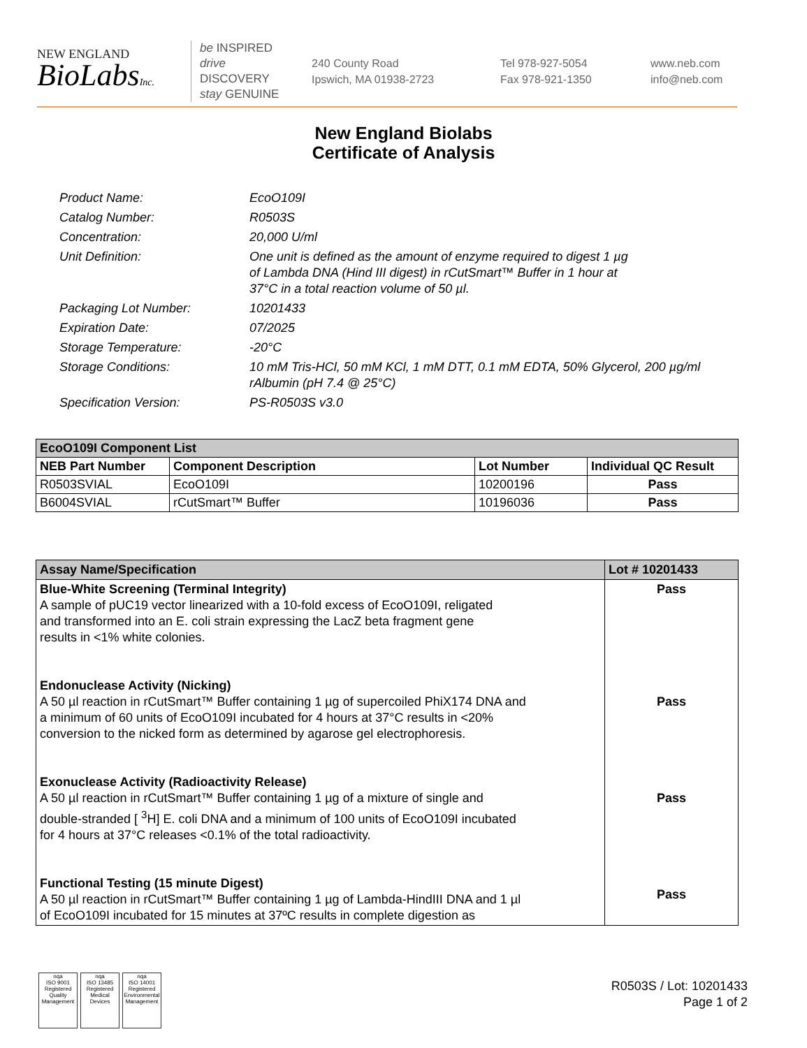NEW ENGLAND
BioLabsInc.
be INSPIRED
drive DISCOVERY
stay GENUINE
240 County Road
Ipswich, MA 01938-2723
Tel 978-927-5054
Fax 978-921-1350
www.neb.com
info@neb.com
New England Biolabs
Certificate of Analysis
Product Name: EcoO109I
Catalog Number: R0503S
Concentration: 20,000 U/ml
Unit Definition: One unit is defined as the amount of enzyme required to digest 1 µg
of Lambda DNA (Hind III digest) in rCutSmart™ Buffer in 1 hour at
37°C in a total reaction volume of 50 µl.
Packaging Lot Number: 10201433
Expiration Date: 07/2025
Storage Temperature: -20°C
Storage Conditions: 10 mM Tris-HCl, 50 mM KCl, 1 mM DTT, 0.1 mM EDTA, 50% Glycerol, 200 µg/ml rAlbumin (pH 7.4 @ 25°C)
Specification Version: PS-R0503S v3.0
| EcoO109I Component List | | | |
| --- | --- | --- | --- |
| NEB Part Number | Component Description | Lot Number | Individual QC Result |
| R0503SVIAL | EcoO109I | 10200196 | Pass |
| B6004SVIAL | rCutSmart™ Buffer | 10196036 | Pass |
| Assay Name/Specification | Lot # 10201433 |
| --- | --- |
| Blue-White Screening (Terminal Integrity) A sample of pUC19 vector linearized with a 10-fold excess of EcoO109I, religated and transformed into an E. coli strain expressing the LacZ beta fragment gene results in <1% white colonies. Endonuclease Activity (Nicking) A 50 µl reaction in rCutSmart™ Buffer containing 1 µg of supercoiled PhiX174 DNA and a minimum of 60 units of EcoO109I incubated for 4 hours at 37°C results in <20% conversion to the nicked form as determined by agarose gel electrophoresis. Exonuclease Activity (Radioactivity Release) A 50 µl reaction in rCutSmart™ Buffer containing 1 µg of a mixture of single and double-stranded [ <sup>3</sup>H] E. coli DNA and a minimum of 100 units of EcoO109I incubated for 4 hours at 37°C releases <0.1% of the total radioactivity. Functional Testing (15 minute Digest) A 50 µl reaction in rCutSmart™ Buffer containing 1 µg of Lambda-HindIII DNA and 1 µl of EcoO109I incubated for 15 minutes at 37ºC results in complete digestion as | Pass Pass Pass Pass |
nqa
ISO 9001
Registered
Quality Management
nqa
ISO 13485
Registered
Medical Devices
nqa
ISO 14001
Registered
Environmental Management
R0503S / Lot: 10201433
Page 1 of 2